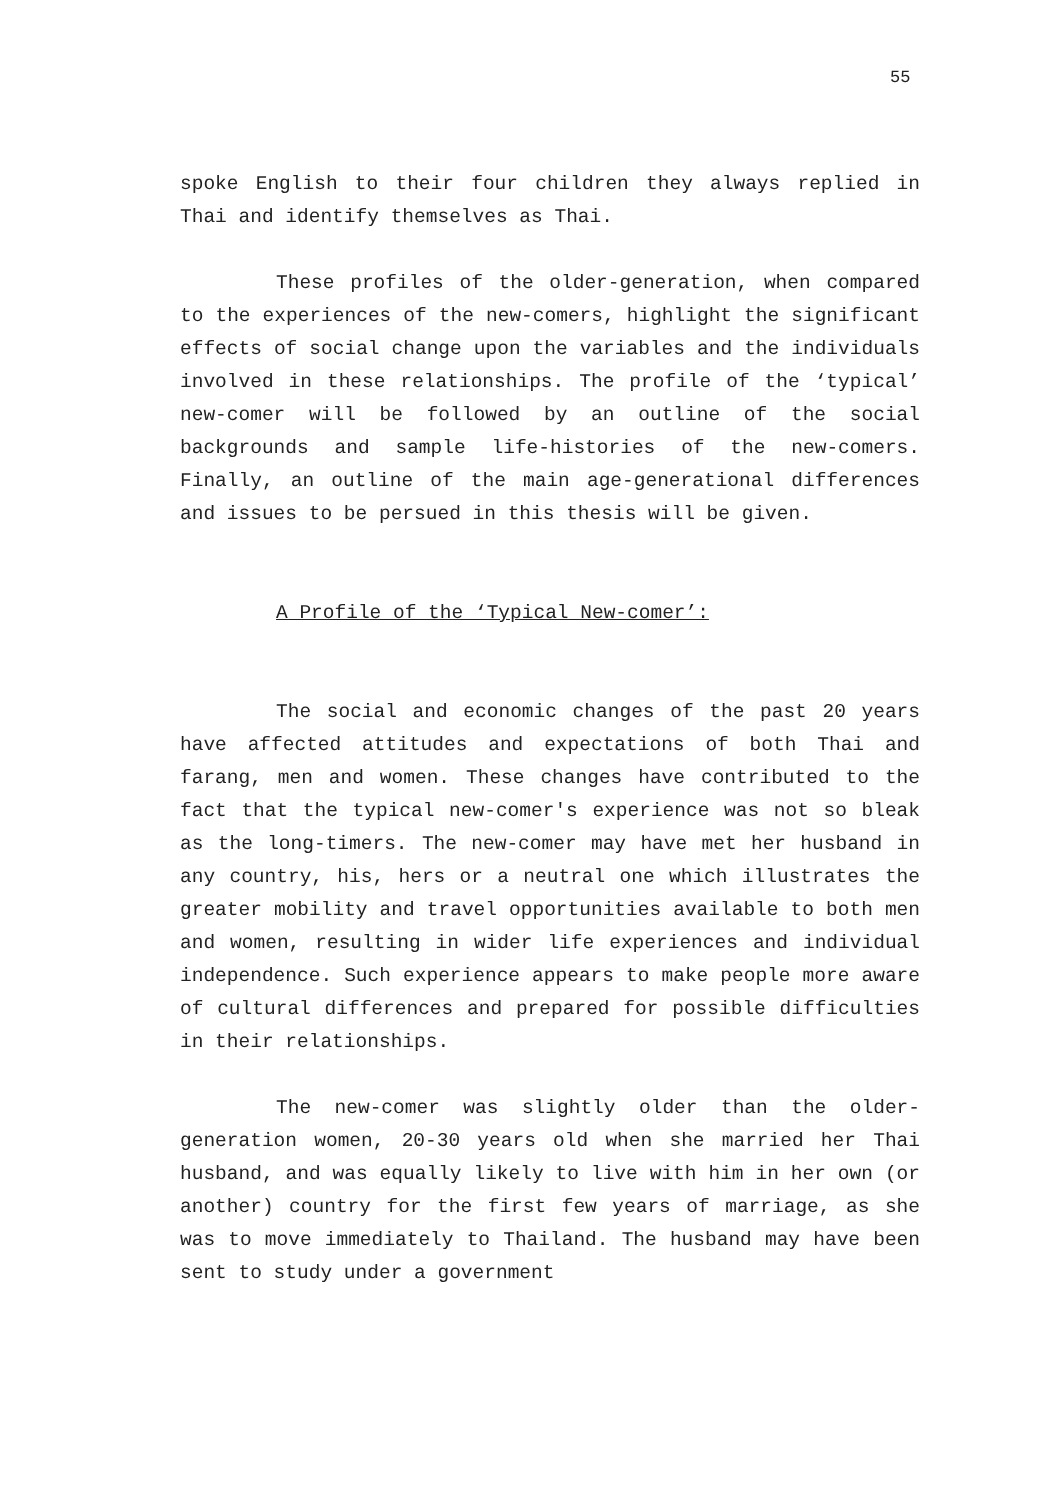55
spoke English to their four children they always replied in Thai and identify themselves as Thai.
These profiles of the older-generation, when compared to the experiences of the new-comers, highlight the significant effects of social change upon the variables and the individuals involved in these relationships. The profile of the ‘typical’ new-comer will be followed by an outline of the social backgrounds and sample life-histories of the new-comers. Finally, an outline of the main age-generational differences and issues to be persued in this thesis will be given.
A Profile of the ‘Typical New-comer’:
The social and economic changes of the past 20 years have affected attitudes and expectations of both Thai and farang, men and women. These changes have contributed to the fact that the typical new-comer's experience was not so bleak as the long-timers. The new-comer may have met her husband in any country, his, hers or a neutral one which illustrates the greater mobility and travel opportunities available to both men and women, resulting in wider life experiences and individual independence. Such experience appears to make people more aware of cultural differences and prepared for possible difficulties in their relationships.
The new-comer was slightly older than the older-generation women, 20-30 years old when she married her Thai husband, and was equally likely to live with him in her own (or another) country for the first few years of marriage, as she was to move immediately to Thailand. The husband may have been sent to study under a government